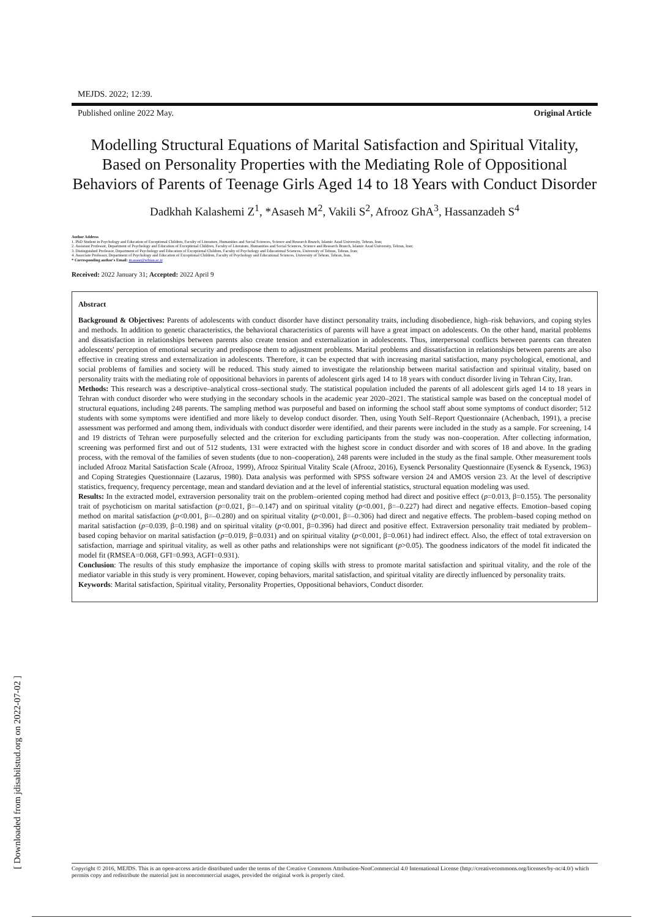[ Downloaded from jdisabilstud.org on 2022-07-02 ]
MEJDS. 2022; 12:39.
Published online 2022 May. Original Article
Modelling Structural Equations of Marital Satisfaction and Spiritual Vitality, Based on Personality Properties with the Mediating Role of Oppositional Behaviors of Parents of Teenage Girls Aged 14 to 18 Years with Conduct Disorder
Dadkhah Kalashemi Z<sup>1</sup>, *Asaseh M<sup>2</sup>, Vakili S<sup>2</sup>, Afrooz GhA<sup>3</sup>, Hassanzadeh S<sup>4</sup>
Author Address
1. PhD Student in Psychology and Education of Exceptional Children, Faculty of Literature, Humanities and Social Sciences, Science and Research Branch, Islamic Azad University, Tehran, Iran;
2. Assistant Professor, Department of Psychology and Education of Exceptional Children, Faculty of Literature, Humanities and Social Sciences, Science and Research Branch, Islamic Azad University, Tehran, Iran;
3. Distinguished Professor, Department of Psychology and Education of Exceptional Children, Faculty of Psychology and Educational Sciences, University of Tehran, Tehran, Iran;
4. Associate Professor, Department of Psychology and Education of Exceptional Children, Faculty of Psychology and Educational Sciences, University of Tehran, Tehran, Iran.
* Corresponding author's Email: m.asase@srbiau.ac.ir
Received: 2022 January 31; Accepted: 2022 April 9
Abstract
Background & Objectives: Parents of adolescents with conduct disorder have distinct personality traits, including disobedience, high–risk behaviors, and coping styles and methods. In addition to genetic characteristics, the behavioral characteristics of parents will have a great impact on adolescents. On the other hand, marital problems and dissatisfaction in relationships between parents also create tension and externalization in adolescents. Thus, interpersonal conflicts between parents can threaten adolescents' perception of emotional security and predispose them to adjustment problems. Marital problems and dissatisfaction in relationships between parents are also effective in creating stress and externalization in adolescents. Therefore, it can be expected that with increasing marital satisfaction, many psychological, emotional, and social problems of families and society will be reduced. This study aimed to investigate the relationship between marital satisfaction and spiritual vitality, based on personality traits with the mediating role of oppositional behaviors in parents of adolescent girls aged 14 to 18 years with conduct disorder living in Tehran City, Iran.
Methods: This research was a descriptive–analytical cross–sectional study. The statistical population included the parents of all adolescent girls aged 14 to 18 years in Tehran with conduct disorder who were studying in the secondary schools in the academic year 2020–2021. The statistical sample was based on the conceptual model of structural equations, including 248 parents. The sampling method was purposeful and based on informing the school staff about some symptoms of conduct disorder; 512 students with some symptoms were identified and more likely to develop conduct disorder. Then, using Youth Self–Report Questionnaire (Achenbach, 1991), a precise assessment was performed and among them, individuals with conduct disorder were identified, and their parents were included in the study as a sample. For screening, 14 and 19 districts of Tehran were purposefully selected and the criterion for excluding participants from the study was non–cooperation. After collecting information, screening was performed first and out of 512 students, 131 were extracted with the highest score in conduct disorder and with scores of 18 and above. In the grading process, with the removal of the families of seven students (due to non–cooperation), 248 parents were included in the study as the final sample. Other measurement tools included Afrooz Marital Satisfaction Scale (Afrooz, 1999), Afrooz Spiritual Vitality Scale (Afrooz, 2016), Eysenck Personality Questionnaire (Eysenck & Eysenck, 1963) and Coping Strategies Questionnaire (Lazarus, 1980). Data analysis was performed with SPSS software version 24 and AMOS version 23. At the level of descriptive statistics, frequency, frequency percentage, mean and standard deviation and at the level of inferential statistics, structural equation modeling was used.
Results: In the extracted model, extraversion personality trait on the problem–oriented coping method had direct and positive effect (p=0.013, β=0.155). The personality trait of psychoticism on marital satisfaction (p=0.021, β=–0.147) and on spiritual vitality (p<0.001, β=–0.227) had direct and negative effects. Emotion–based coping method on marital satisfaction (p<0.001, β=–0.280) and on spiritual vitality (p<0.001, β=–0.306) had direct and negative effects. The problem–based coping method on marital satisfaction (p=0.039, β=0.198) and on spiritual vitality (p<0.001, β=0.396) had direct and positive effect. Extraversion personality trait mediated by problem–based coping behavior on marital satisfaction (p=0.019, β=0.031) and on spiritual vitality (p<0.001, β=0.061) had indirect effect. Also, the effect of total extraversion on satisfaction, marriage and spiritual vitality, as well as other paths and relationships were not significant (p>0.05). The goodness indicators of the model fit indicated the model fit (RMSEA=0.068, GFI=0.993, AGFI=0.931).
Conclusion: The results of this study emphasize the importance of coping skills with stress to promote marital satisfaction and spiritual vitality, and the role of the mediator variable in this study is very prominent. However, coping behaviors, marital satisfaction, and spiritual vitality are directly influenced by personality traits.
Keywords: Marital satisfaction, Spiritual vitality, Personality Properties, Oppositional behaviors, Conduct disorder.
Copyright © 2016, MEJDS. This is an open-access article distributed under the terms of the Creative Commons Attribution-NonCommercial 4.0 International License (http://creativecommons.org/licenses/by-nc/4.0/) which permits copy and redistribute the material just in noncommercial usages, provided the original work is properly cited.